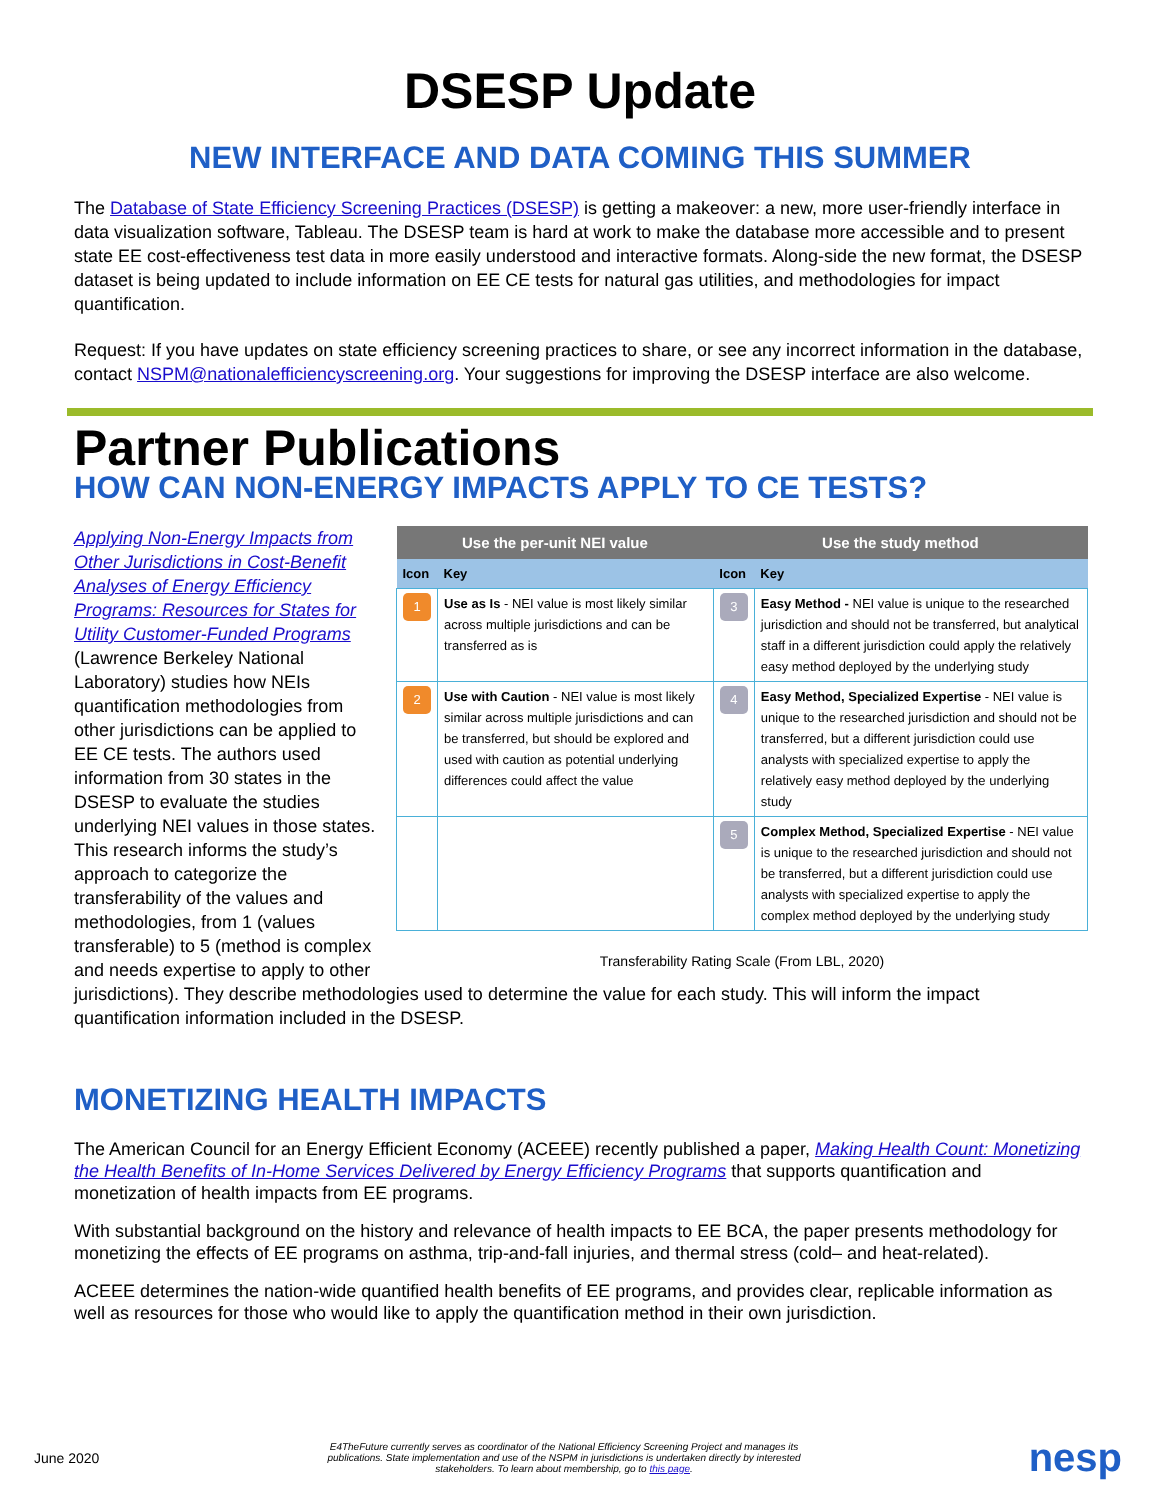DSESP Update
NEW INTERFACE AND DATA COMING THIS SUMMER
The Database of State Efficiency Screening Practices (DSESP) is getting a makeover: a new, more user-friendly interface in data visualization software, Tableau. The DSESP team is hard at work to make the database more accessible and to present state EE cost-effectiveness test data in more easily understood and interactive formats. Along-side the new format, the DSESP dataset is being updated to include information on EE CE tests for natural gas utilities, and methodologies for impact quantification.
Request: If you have updates on state efficiency screening practices to share, or see any incorrect information in the database, contact NSPM@nationalefficiencyscreening.org. Your suggestions for improving the DSESP interface are also welcome.
Partner Publications
HOW CAN NON-ENERGY IMPACTS APPLY TO CE TESTS?
| Use the per-unit NEI value | | Use the study method | |
| --- | --- | --- | --- |
| Icon | Key | Icon | Key |
| 1 | Use as Is - NEI value is most likely similar across multiple jurisdictions and can be transferred as is | 3 | Easy Method - NEI value is unique to the researched jurisdiction and should not be transferred, but analytical staff in a different jurisdiction could apply the relatively easy method deployed by the underlying study |
| 2 | Use with Caution - NEI value is most likely similar across multiple jurisdictions and can be transferred, but should be explored and used with caution as potential underlying differences could affect the value | 4 | Easy Method, Specialized Expertise - NEI value is unique to the researched jurisdiction and should not be transferred, but a different jurisdiction could use analysts with specialized expertise to apply the relatively easy method deployed by the underlying study |
| | | 5 | Complex Method, Specialized Expertise - NEI value is unique to the researched jurisdiction and should not be transferred, but a different jurisdiction could use analysts with specialized expertise to apply the complex method deployed by the underlying study |
Transferability Rating Scale (From LBL, 2020)
Applying Non-Energy Impacts from Other Jurisdictions in Cost-Benefit Analyses of Energy Efficiency Programs: Resources for States for Utility Customer-Funded Programs (Lawrence Berkeley National Laboratory) studies how NEIs quantification methodologies from other jurisdictions can be applied to EE CE tests. The authors used information from 30 states in the DSESP to evaluate the studies underlying NEI values in those states. This research informs the study’s approach to categorize the transferability of the values and methodologies, from 1 (values transferable) to 5 (method is complex and needs expertise to apply to other jurisdictions). They describe methodologies used to determine the value for each study. This will inform the impact quantification information included in the DSESP.
MONETIZING HEALTH IMPACTS
The American Council for an Energy Efficient Economy (ACEEE) recently published a paper, Making Health Count: Monetizing the Health Benefits of In-Home Services Delivered by Energy Efficiency Programs that supports quantification and monetization of health impacts from EE programs.
With substantial background on the history and relevance of health impacts to EE BCA, the paper presents methodology for monetizing the effects of EE programs on asthma, trip-and-fall injuries, and thermal stress (cold– and heat-related).
ACEEE determines the nation-wide quantified health benefits of EE programs, and provides clear, replicable information as well as resources for those who would like to apply the quantification method in their own jurisdiction.
June 2020 E4TheFuture currently serves as coordinator of the National Efficiency Screening Project and manages its publications. State implementation and use of the NSPM in jurisdictions is undertaken directly by interested stakeholders. To learn about membership, go to this page. nesp